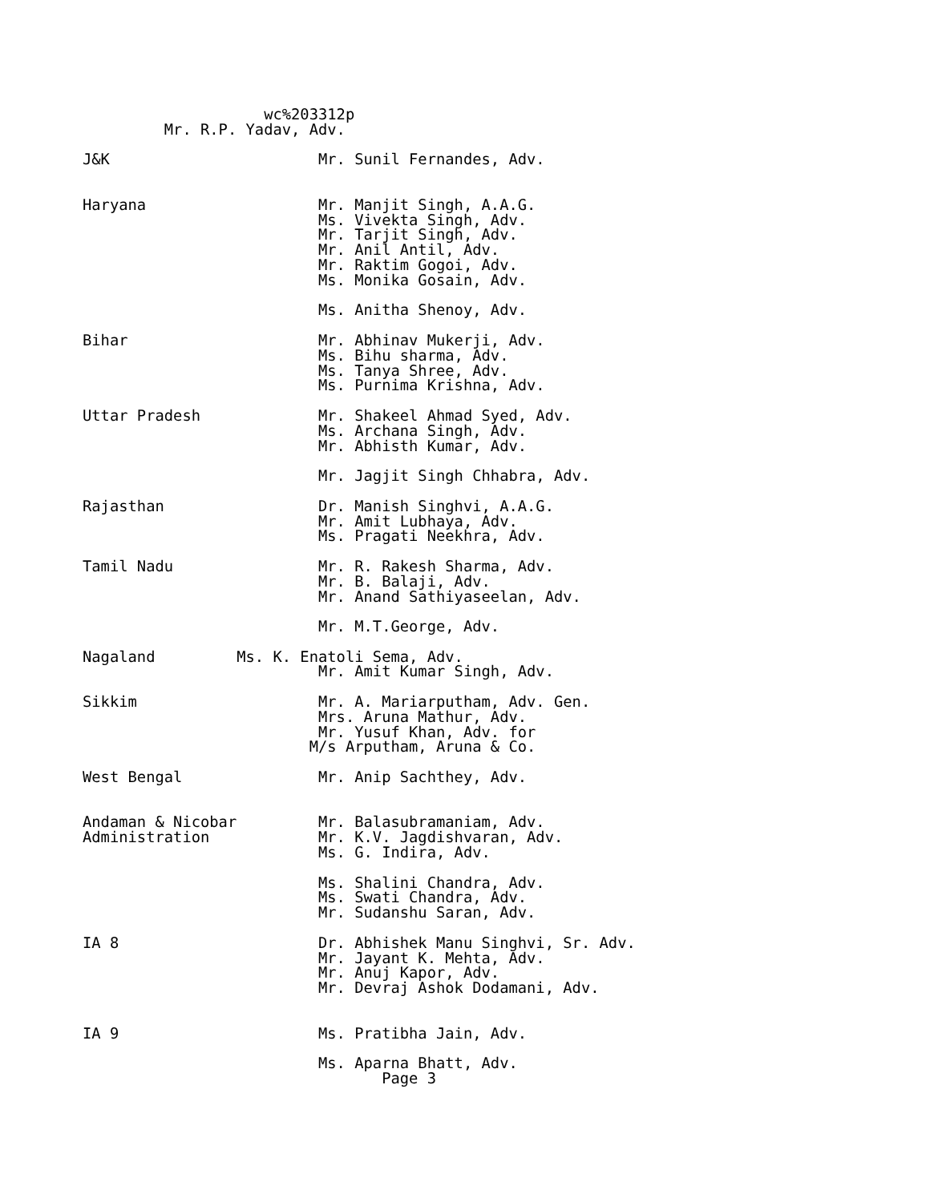wc%203312p
         Mr. R.P. Yadav, Adv.

J&K                       Mr. Sunil Fernandes, Adv.


Haryana                   Mr. Manjit Singh, A.A.G.
                          Ms. Vivekta Singh, Adv.
                          Mr. Tarjit Singh, Adv.
                          Mr. Anil Antil, Adv.
                          Mr. Raktim Gogoi, Adv.
                          Ms. Monika Gosain, Adv.

                          Ms. Anitha Shenoy, Adv.

Bihar                     Mr. Abhinav Mukerji, Adv.
                          Ms. Bihu sharma, Adv.
                          Ms. Tanya Shree, Adv.
                          Ms. Purnima Krishna, Adv.

Uttar Pradesh             Mr. Shakeel Ahmad Syed, Adv.
                          Ms. Archana Singh, Adv.
                          Mr. Abhisth Kumar, Adv.

                          Mr. Jagjit Singh Chhabra, Adv.

Rajasthan                 Dr. Manish Singhvi, A.A.G.
                          Mr. Amit Lubhaya, Adv.
                          Ms. Pragati Neekhra, Adv.

Tamil Nadu                Mr. R. Rakesh Sharma, Adv.
                          Mr. B. Balaji, Adv.
                          Mr. Anand Sathiyaseelan, Adv.

                          Mr. M.T.George, Adv.

Nagaland         Ms. K. Enatoli Sema, Adv.
                          Mr. Amit Kumar Singh, Adv.

Sikkim                    Mr. A. Mariarputham, Adv. Gen.
                          Mrs. Aruna Mathur, Adv.
                          Mr. Yusuf Khan, Adv. for
                         M/s Arputham, Aruna & Co.

West Bengal               Mr. Anip Sachthey, Adv.


Andaman & Nicobar         Mr. Balasubramaniam, Adv.
Administration            Mr. K.V. Jagdishvaran, Adv.
                          Ms. G. Indira, Adv.

                          Ms. Shalini Chandra, Adv.
                          Ms. Swati Chandra, Adv.
                          Mr. Sudanshu Saran, Adv.

IA 8                      Dr. Abhishek Manu Singhvi, Sr. Adv.
                          Mr. Jayant K. Mehta, Adv.
                          Mr. Anuj Kapor, Adv.
                          Mr. Devraj Ashok Dodamani, Adv.


IA 9                      Ms. Pratibha Jain, Adv.

                          Ms. Aparna Bhatt, Adv.
                                 Page 3